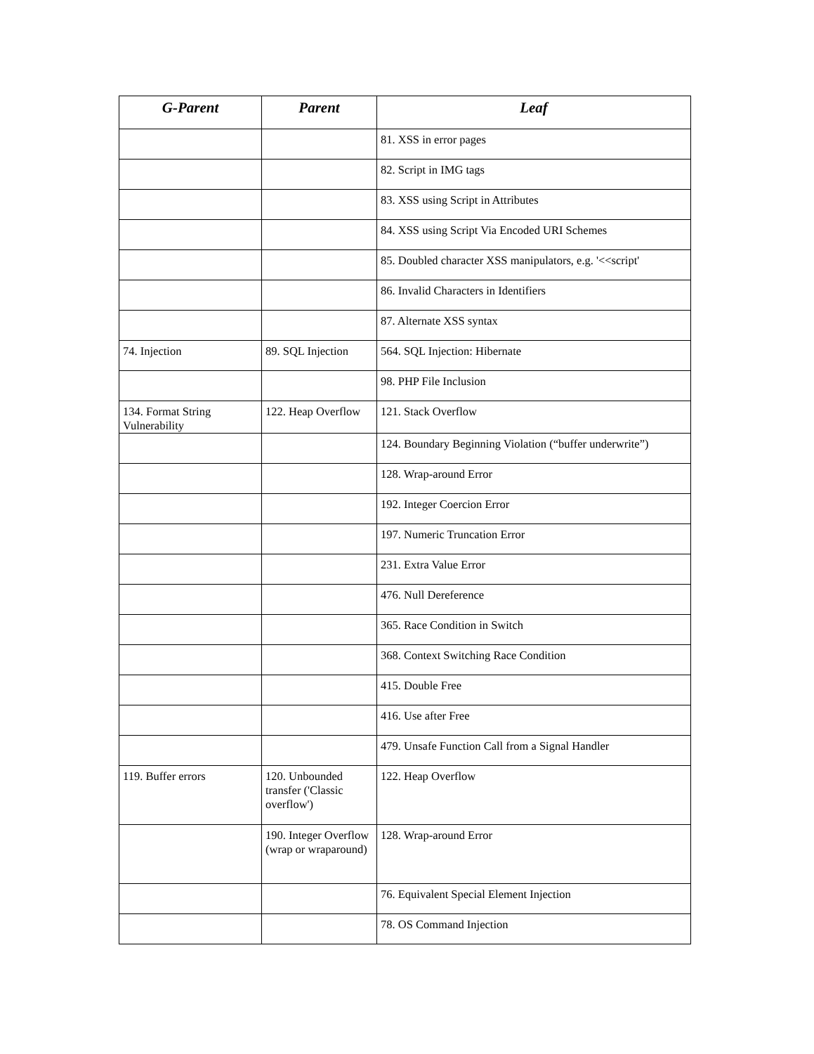| G-Parent | Parent | Leaf |
| --- | --- | --- |
| | | 81. XSS in error pages |
| | | 82. Script in IMG tags |
| | | 83. XSS using Script in Attributes |
| | | 84. XSS using Script Via Encoded URI Schemes |
| | | 85. Doubled character XSS manipulators, e.g. '<<script' |
| | | 86. Invalid Characters in Identifiers |
| | | 87. Alternate XSS syntax |
| 74. Injection | 89. SQL Injection | 564. SQL Injection: Hibernate |
| | | 98. PHP File Inclusion |
| 134. Format String Vulnerability | 122. Heap Overflow | 121. Stack Overflow |
| | | 124. Boundary Beginning Violation (“buffer underwrite”) |
| | | 128. Wrap-around Error |
| | | 192. Integer Coercion Error |
| | | 197. Numeric Truncation Error |
| | | 231. Extra Value Error |
| | | 476. Null Dereference |
| | | 365. Race Condition in Switch |
| | | 368. Context Switching Race Condition |
| | | 415. Double Free |
| | | 416. Use after Free |
| | | 479. Unsafe Function Call from a Signal Handler |
| 119. Buffer errors | 120. Unbounded transfer ('Classic overflow') | 122. Heap Overflow |
| | 190. Integer Overflow (wrap or wraparound) | 128. Wrap-around Error |
| | | 76. Equivalent Special Element Injection |
| | | 78. OS Command Injection |